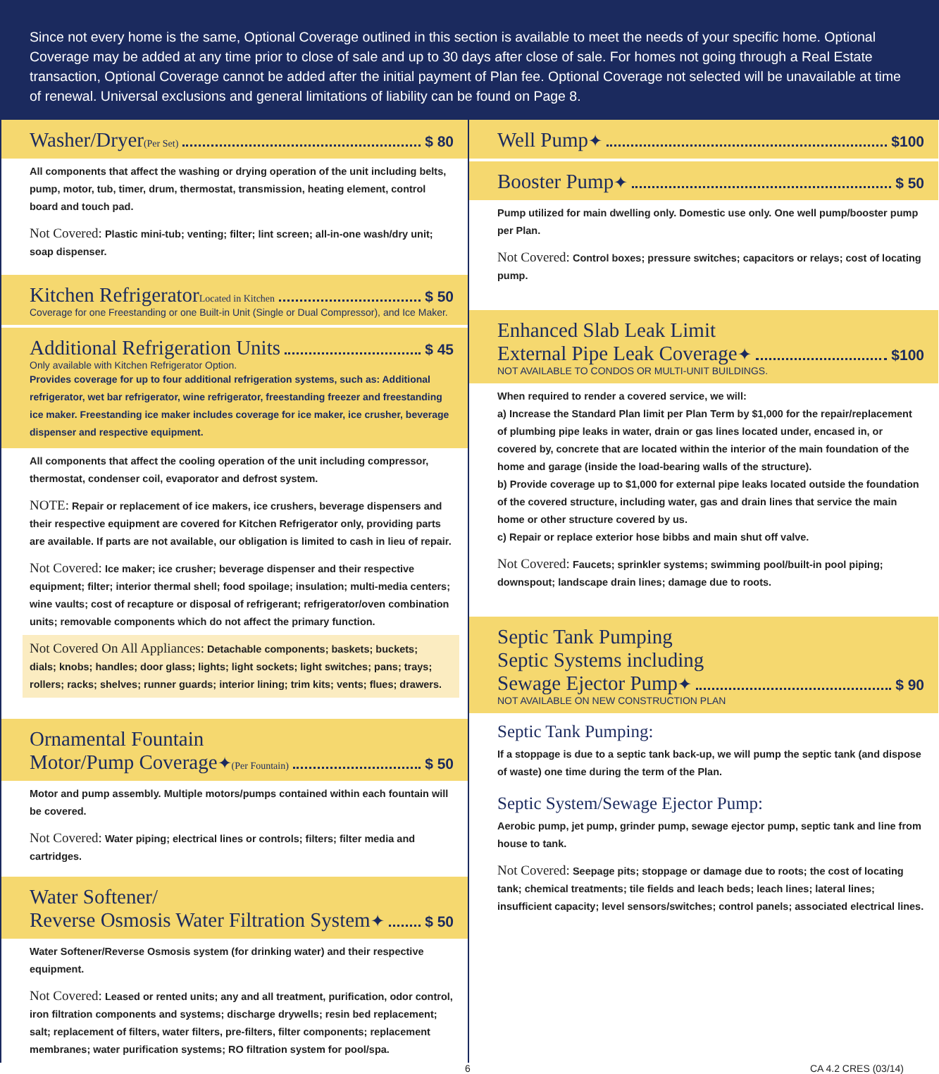Since not every home is the same, Optional Coverage outlined in this section is available to meet the needs of your specific home. Optional Coverage may be added at any time prior to close of sale and up to 30 days after close of sale. For homes not going through a Real Estate transaction, Optional Coverage cannot be added after the initial payment of Plan fee. Optional Coverage not selected will be unavailable at time of renewal. Universal exclusions and general limitations of liability can be found on Page 8.
Washer/Dryer (Per Set) $ 80
All components that affect the washing or drying operation of the unit including belts, pump, motor, tub, timer, drum, thermostat, transmission, heating element, control board and touch pad.
Not Covered: Plastic mini-tub; venting; filter; lint screen; all-in-one wash/dry unit; soap dispenser.
Kitchen Refrigerator Located in Kitchen $ 50
Coverage for one Freestanding or one Built-in Unit (Single or Dual Compressor), and Ice Maker.
Additional Refrigeration Units $ 45
Only available with Kitchen Refrigerator Option.
Provides coverage for up to four additional refrigeration systems, such as: Additional refrigerator, wet bar refrigerator, wine refrigerator, freestanding freezer and freestanding ice maker. Freestanding ice maker includes coverage for ice maker, ice crusher, beverage dispenser and respective equipment.
All components that affect the cooling operation of the unit including compressor, thermostat, condenser coil, evaporator and defrost system.
NOTE: Repair or replacement of ice makers, ice crushers, beverage dispensers and their respective equipment are covered for Kitchen Refrigerator only, providing parts are available. If parts are not available, our obligation is limited to cash in lieu of repair.
Not Covered: Ice maker; ice crusher; beverage dispenser and their respective equipment; filter; interior thermal shell; food spoilage; insulation; multi-media centers; wine vaults; cost of recapture or disposal of refrigerant; refrigerator/oven combination units; removable components which do not affect the primary function.
Not Covered On All Appliances: Detachable components; baskets; buckets; dials; knobs; handles; door glass; lights; light sockets; light switches; pans; trays; rollers; racks; shelves; runner guards; interior lining; trim kits; vents; flues; drawers.
Ornamental Fountain
Motor/Pump Coverage<sup>✦</sup> (Per Fountain) $ 50
Motor and pump assembly. Multiple motors/pumps contained within each fountain will be covered.
Not Covered: Water piping; electrical lines or controls; filters; filter media and cartridges.
Water Softener/
Reverse Osmosis Water Filtration System<sup>✦</sup> $ 50
Water Softener/Reverse Osmosis system (for drinking water) and their respective equipment.
Not Covered: Leased or rented units; any and all treatment, purification, odor control, iron filtration components and systems; discharge drywells; resin bed replacement; salt; replacement of filters, water filters, pre-filters, filter components; replacement membranes; water purification systems; RO filtration system for pool/spa.
Well Pump<sup>✦</sup> $100
Booster Pump<sup>✦</sup> $ 50
Pump utilized for main dwelling only. Domestic use only. One well pump/booster pump per Plan.
Not Covered: Control boxes; pressure switches; capacitors or relays; cost of locating pump.
Enhanced Slab Leak Limit
External Pipe Leak Coverage<sup>✦</sup> $100
NOT AVAILABLE TO CONDOS OR MULTI-UNIT BUILDINGS.
When required to render a covered service, we will:
a) Increase the Standard Plan limit per Plan Term by $1,000 for the repair/replacement of plumbing pipe leaks in water, drain or gas lines located under, encased in, or covered by, concrete that are located within the interior of the main foundation of the home and garage (inside the load-bearing walls of the structure).
b) Provide coverage up to $1,000 for external pipe leaks located outside the foundation of the covered structure, including water, gas and drain lines that service the main home or other structure covered by us.
c) Repair or replace exterior hose bibbs and main shut off valve.
Not Covered: Faucets; sprinkler systems; swimming pool/built-in pool piping; downspout; landscape drain lines; damage due to roots.
Septic Tank Pumping
Septic Systems including
Sewage Ejector Pump<sup>✦</sup> $ 90
NOT AVAILABLE ON NEW CONSTRUCTION PLAN
Septic Tank Pumping:
If a stoppage is due to a septic tank back-up, we will pump the septic tank (and dispose of waste) one time during the term of the Plan.
Septic System/Sewage Ejector Pump:
Aerobic pump, jet pump, grinder pump, sewage ejector pump, septic tank and line from house to tank.
Not Covered: Seepage pits; stoppage or damage due to roots; the cost of locating tank; chemical treatments; tile fields and leach beds; leach lines; lateral lines; insufficient capacity; level sensors/switches; control panels; associated electrical lines.
6 CA 4.2 CRES (03/14)